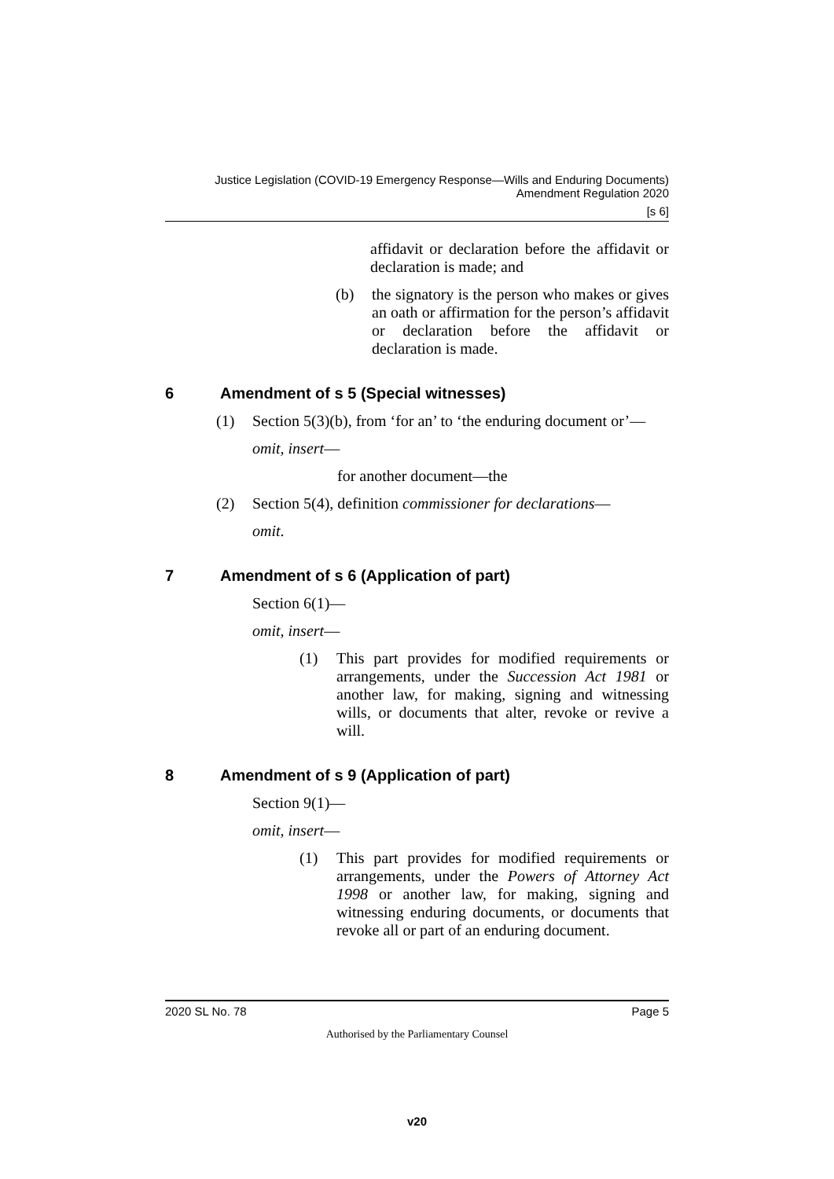Justice Legislation (COVID-19 Emergency Response—Wills and Enduring Documents) Amendment Regulation 2020
[s 6]
affidavit or declaration before the affidavit or declaration is made; and
(b) the signatory is the person who makes or gives an oath or affirmation for the person’s affidavit or declaration before the affidavit or declaration is made.
6 Amendment of s 5 (Special witnesses)
(1) Section 5(3)(b), from ‘for an’ to ‘the enduring document or’—
omit, insert—
for another document—the
(2) Section 5(4), definition commissioner for declarations—
omit.
7 Amendment of s 6 (Application of part)
Section 6(1)—
omit, insert—
(1) This part provides for modified requirements or arrangements, under the Succession Act 1981 or another law, for making, signing and witnessing wills, or documents that alter, revoke or revive a will.
8 Amendment of s 9 (Application of part)
Section 9(1)—
omit, insert—
(1) This part provides for modified requirements or arrangements, under the Powers of Attorney Act 1998 or another law, for making, signing and witnessing enduring documents, or documents that revoke all or part of an enduring document.
2020 SL No. 78 Page 5
Authorised by the Parliamentary Counsel
v20